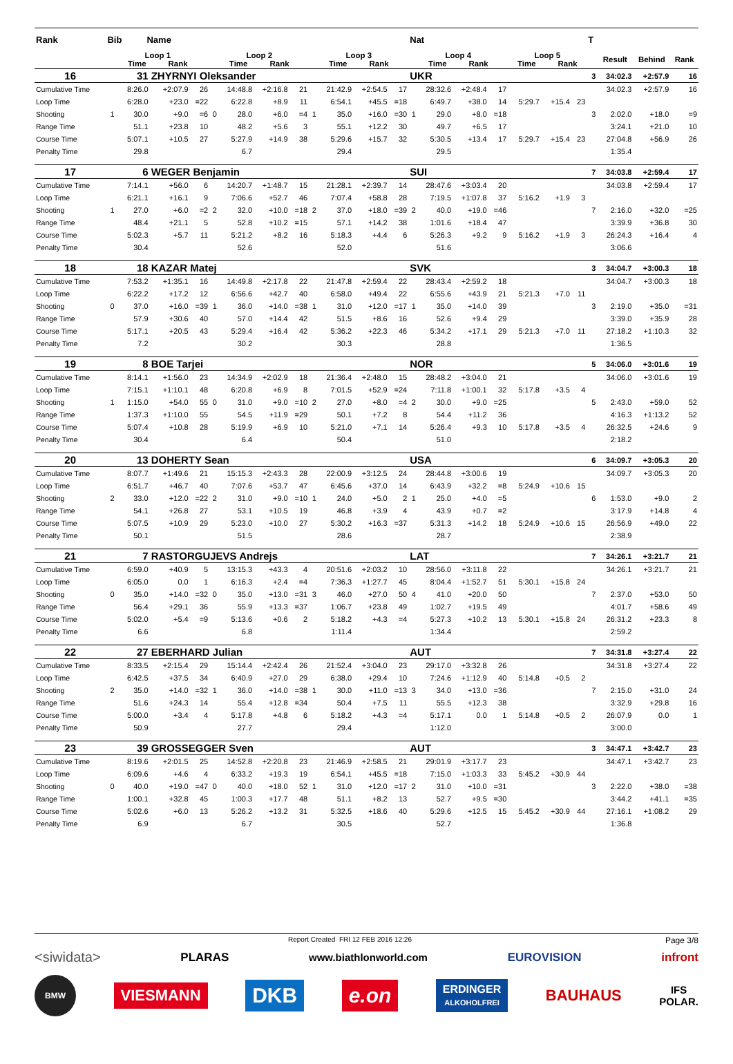| Rank | Bib Name | | | | | | | | | | | | Nat | | | | | | | T | | | |
| --- | --- | --- | --- | --- | --- | --- | --- | --- | --- | --- | --- | --- | --- | --- | --- | --- | --- | --- | --- | --- | --- | --- | --- |
| | Loop 1 Time Rank | | | | Loop 2 Time Rank | | | | Loop 3 Time Rank | | | | Loop 4 Time Rank | | | | Loop 5 Time Rank | | | | Result | Behind | Rank |
| 16 | 31 | | ZHYRNYI Oleksander | | | | | | | | | | UKR | | | | | | | 3 | 34:02.3 | +2:57.9 | 16 |
| Cumulative Time | | 8:26.0 | +2:07.9 | 26 | | 14:48.8 | +2:16.8 | 21 | | 21:42.9 | +2:54.5 | 17 | | 28:32.6 | +2:48.4 | 17 | | | | | 34:02.3 | +2:57.9 | 16 |
| Loop Time | | 6:28.0 | +23.0 | =22 | | 6:22.8 | +8.9 | 11 | | 6:54.1 | +45.5 | =18 | | 6:49.7 | +38.0 | 14 | 5:29.7 | +15.4 | 23 | | | | |
| Shooting | 1 | 30.0 | +9.0 | =6 | 0 | 28.0 | +6.0 | =4 | 1 | 35.0 | +16.0 | =30 | 1 | 29.0 | +8.0 | =18 | | | | 3 | 2:02.0 | +18.0 | =9 |
| Range Time | | 51.1 | +23.8 | 10 | | 48.2 | +5.6 | 3 | | 55.1 | +12.2 | 30 | | 49.7 | +6.5 | 17 | | | | | 3:24.1 | +21.0 | 10 |
| Course Time | | 5:07.1 | +10.5 | 27 | | 5:27.9 | +14.9 | 38 | | 5:29.6 | +15.7 | 32 | | 5:30.5 | +13.4 | 17 | 5:29.7 | +15.4 | 23 | | 27:04.8 | +56.9 | 26 |
| Penalty Time | | 29.8 | | | | 6.7 | | | | 29.4 | | | | 29.5 | | | | | | | 1:35.4 | | |
| 17 | 6 | | WEGER Benjamin | | | | | | | | | | SUI | | | | | | | 7 | 34:03.8 | +2:59.4 | 17 |
| Cumulative Time | | 7:14.1 | +56.0 | 6 | | 14:20.7 | +1:48.7 | 15 | | 21:28.1 | +2:39.7 | 14 | | 28:47.6 | +3:03.4 | 20 | | | | | 34:03.8 | +2:59.4 | 17 |
| Loop Time | | 6:21.1 | +16.1 | 9 | | 7:06.6 | +52.7 | 46 | | 7:07.4 | +58.8 | 28 | | 7:19.5 | +1:07.8 | 37 | 5:16.2 | +1.9 | 3 | | | | |
| Shooting | 1 | 27.0 | +6.0 | =2 | 2 | 32.0 | +10.0 | =18 | 2 | 37.0 | +18.0 | =39 | 2 | 40.0 | +19.0 | =46 | | | | 7 | 2:16.0 | +32.0 | =25 |
| Range Time | | 48.4 | +21.1 | 5 | | 52.8 | +10.2 | =15 | | 57.1 | +14.2 | 38 | | 1:01.6 | +18.4 | 47 | | | | | 3:39.9 | +36.8 | 30 |
| Course Time | | 5:02.3 | +5.7 | 11 | | 5:21.2 | +8.2 | 16 | | 5:18.3 | +4.4 | 6 | | 5:26.3 | +9.2 | 9 | 5:16.2 | +1.9 | 3 | | 26:24.3 | +16.4 | 4 |
| Penalty Time | | 30.4 | | | | 52.6 | | | | 52.0 | | | | 51.6 | | | | | | | 3:06.6 | | |
| 18 | 18 | | KAZAR Matej | | | | | | | | | | SVK | | | | | | | 3 | 34:04.7 | +3:00.3 | 18 |
| Cumulative Time | | 7:53.2 | +1:35.1 | 16 | | 14:49.8 | +2:17.8 | 22 | | 21:47.8 | +2:59.4 | 22 | | 28:43.4 | +2:59.2 | 18 | | | | | 34:04.7 | +3:00.3 | 18 |
| Loop Time | | 6:22.2 | +17.2 | 12 | | 6:56.6 | +42.7 | 40 | | 6:58.0 | +49.4 | 22 | | 6:55.6 | +43.9 | 21 | 5:21.3 | +7.0 | 11 | | | | |
| Shooting | 0 | 37.0 | +16.0 | =39 | 1 | 36.0 | +14.0 | =38 | 1 | 31.0 | +12.0 | =17 | 1 | 35.0 | +14.0 | 39 | | | | 3 | 2:19.0 | +35.0 | =31 |
| Range Time | | 57.9 | +30.6 | 40 | | 57.0 | +14.4 | 42 | | 51.5 | +8.6 | 16 | | 52.6 | +9.4 | 29 | | | | | 3:39.0 | +35.9 | 28 |
| Course Time | | 5:17.1 | +20.5 | 43 | | 5:29.4 | +16.4 | 42 | | 5:36.2 | +22.3 | 46 | | 5:34.2 | +17.1 | 29 | 5:21.3 | +7.0 | 11 | | 27:18.2 | +1:10.3 | 32 |
| Penalty Time | | 7.2 | | | | 30.2 | | | | 30.3 | | | | 28.8 | | | | | | | 1:36.5 | | |
| 19 | 8 | | BOE Tarjei | | | | | | | | | | NOR | | | | | | | 5 | 34:06.0 | +3:01.6 | 19 |
| Cumulative Time | | 8:14.1 | +1:56.0 | 23 | | 14:34.9 | +2:02.9 | 18 | | 21:36.4 | +2:48.0 | 15 | | 28:48.2 | +3:04.0 | 21 | | | | | 34:06.0 | +3:01.6 | 19 |
| Loop Time | | 7:15.1 | +1:10.1 | 48 | | 6:20.8 | +6.9 | 8 | | 7:01.5 | +52.9 | =24 | | 7:11.8 | +1:00.1 | 32 | 5:17.8 | +3.5 | 4 | | | | |
| Shooting | 1 | 1:15.0 | +54.0 | 55 | 0 | 31.0 | +9.0 | =10 | 2 | 27.0 | +8.0 | =4 | 2 | 30.0 | +9.0 | =25 | | | | 5 | 2:43.0 | +59.0 | 52 |
| Range Time | | 1:37.3 | +1:10.0 | 55 | | 54.5 | +11.9 | =29 | | 50.1 | +7.2 | 8 | | 54.4 | +11.2 | 36 | | | | | 4:16.3 | +1:13.2 | 52 |
| Course Time | | 5:07.4 | +10.8 | 28 | | 5:19.9 | +6.9 | 10 | | 5:21.0 | +7.1 | 14 | | 5:26.4 | +9.3 | 10 | 5:17.8 | +3.5 | 4 | | 26:32.5 | +24.6 | 9 |
| Penalty Time | | 30.4 | | | | 6.4 | | | | 50.4 | | | | 51.0 | | | | | | | 2:18.2 | | |
| 20 | 13 | | DOHERTY Sean | | | | | | | | | | USA | | | | | | | 6 | 34:09.7 | +3:05.3 | 20 |
| Cumulative Time | | 8:07.7 | +1:49.6 | 21 | | 15:15.3 | +2:43.3 | 28 | | 22:00.9 | +3:12.5 | 24 | | 28:44.8 | +3:00.6 | 19 | | | | | 34:09.7 | +3:05.3 | 20 |
| Loop Time | | 6:51.7 | +46.7 | 40 | | 7:07.6 | +53.7 | 47 | | 6:45.6 | +37.0 | 14 | | 6:43.9 | +32.2 | =8 | 5:24.9 | +10.6 | 15 | | | | |
| Shooting | 2 | 33.0 | +12.0 | =22 | 2 | 31.0 | +9.0 | =10 | 1 | 24.0 | +5.0 | 2 | 1 | 25.0 | +4.0 | =5 | | | | 6 | 1:53.0 | +9.0 | 2 |
| Range Time | | 54.1 | +26.8 | 27 | | 53.1 | +10.5 | 19 | | 46.8 | +3.9 | 4 | | 43.9 | +0.7 | =2 | | | | | 3:17.9 | +14.8 | 4 |
| Course Time | | 5:07.5 | +10.9 | 29 | | 5:23.0 | +10.0 | 27 | | 5:30.2 | +16.3 | =37 | | 5:31.3 | +14.2 | 18 | 5:24.9 | +10.6 | 15 | | 26:56.9 | +49.0 | 22 |
| Penalty Time | | 50.1 | | | | 51.5 | | | | 28.6 | | | | 28.7 | | | | | | | 2:38.9 | | |
| 21 | 7 | | RASTORGUJEVS Andrejs | | | | | | | | | | LAT | | | | | | | 7 | 34:26.1 | +3:21.7 | 21 |
| Cumulative Time | | 6:59.0 | +40.9 | 5 | | 13:15.3 | +43.3 | 4 | | 20:51.6 | +2:03.2 | 10 | | 28:56.0 | +3:11.8 | 22 | | | | | 34:26.1 | +3:21.7 | 21 |
| Loop Time | | 6:05.0 | 0.0 | 1 | | 6:16.3 | +2.4 | =4 | | 7:36.3 | +1:27.7 | 45 | | 8:04.4 | +1:52.7 | 51 | 5:30.1 | +15.8 | 24 | | | | |
| Shooting | 0 | 35.0 | +14.0 | =32 | 0 | 35.0 | +13.0 | =31 | 3 | 46.0 | +27.0 | 50 | 4 | 41.0 | +20.0 | 50 | | | | 7 | 2:37.0 | +53.0 | 50 |
| Range Time | | 56.4 | +29.1 | 36 | | 55.9 | +13.3 | =37 | | 1:06.7 | +23.8 | 49 | | 1:02.7 | +19.5 | 49 | | | | | 4:01.7 | +58.6 | 49 |
| Course Time | | 5:02.0 | +5.4 | =9 | | 5:13.6 | +0.6 | 2 | | 5:18.2 | +4.3 | =4 | | 5:27.3 | +10.2 | 13 | 5:30.1 | +15.8 | 24 | | 26:31.2 | +23.3 | 8 |
| Penalty Time | | 6.6 | | | | 6.8 | | | | 1:11.4 | | | | 1:34.4 | | | | | | | 2:59.2 | | |
| 22 | 27 | | EBERHARD Julian | | | | | | | | | | AUT | | | | | | | 7 | 34:31.8 | +3:27.4 | 22 |
| Cumulative Time | | 8:33.5 | +2:15.4 | 29 | | 15:14.4 | +2:42.4 | 26 | | 21:52.4 | +3:04.0 | 23 | | 29:17.0 | +3:32.8 | 26 | | | | | 34:31.8 | +3:27.4 | 22 |
| Loop Time | | 6:42.5 | +37.5 | 34 | | 6:40.9 | +27.0 | 29 | | 6:38.0 | +29.4 | 10 | | 7:24.6 | +1:12.9 | 40 | 5:14.8 | +0.5 | 2 | | | | |
| Shooting | 2 | 35.0 | +14.0 | =32 | 1 | 36.0 | +14.0 | =38 | 1 | 30.0 | +11.0 | =13 | 3 | 34.0 | +13.0 | =36 | | | | 7 | 2:15.0 | +31.0 | 24 |
| Range Time | | 51.6 | +24.3 | 14 | | 55.4 | +12.8 | =34 | | 50.4 | +7.5 | 11 | | 55.5 | +12.3 | 38 | | | | | 3:32.9 | +29.8 | 16 |
| Course Time | | 5:00.0 | +3.4 | 4 | | 5:17.8 | +4.8 | 6 | | 5:18.2 | +4.3 | =4 | | 5:17.1 | 0.0 | 1 | 5:14.8 | +0.5 | 2 | | 26:07.9 | 0.0 | 1 |
| Penalty Time | | 50.9 | | | | 27.7 | | | | 29.4 | | | | 1:12.0 | | | | | | | 3:00.0 | | |
| 23 | 39 | | GROSSEGGER Sven | | | | | | | | | | AUT | | | | | | | 3 | 34:47.1 | +3:42.7 | 23 |
| Cumulative Time | | 8:19.6 | +2:01.5 | 25 | | 14:52.8 | +2:20.8 | 23 | | 21:46.9 | +2:58.5 | 21 | | 29:01.9 | +3:17.7 | 23 | | | | | 34:47.1 | +3:42.7 | 23 |
| Loop Time | | 6:09.6 | +4.6 | 4 | | 6:33.2 | +19.3 | 19 | | 6:54.1 | +45.5 | =18 | | 7:15.0 | +1:03.3 | 33 | 5:45.2 | +30.9 | 44 | | | | |
| Shooting | 0 | 40.0 | +19.0 | =47 | 0 | 40.0 | +18.0 | 52 | 1 | 31.0 | +12.0 | =17 | 2 | 31.0 | +10.0 | =31 | | | | 3 | 2:22.0 | +38.0 | =38 |
| Range Time | | 1:00.1 | +32.8 | 45 | | 1:00.3 | +17.7 | 48 | | 51.1 | +8.2 | 13 | | 52.7 | +9.5 | =30 | | | | | 3:44.2 | +41.1 | =35 |
| Course Time | | 5:02.6 | +6.0 | 13 | | 5:26.2 | +13.2 | 31 | | 5:32.5 | +18.6 | 40 | | 5:29.6 | +12.5 | 15 | 5:45.2 | +30.9 | 44 | | 27:16.1 | +1:08.2 | 29 |
| Penalty Time | | 6.9 | | | | 6.7 | | | | 30.5 | | | | 52.7 | | | | | | | 1:36.8 | | |
Report Created FRI 12 FEB 2016 12:26 Page 3/8
<siwidata> PLARAS www.biathlonworld.com EUROVISION infront
BMW VIESMANN DKB e.on ERDINGER
ALKOHOLFREI BAUHAUS IFS
POLAR.